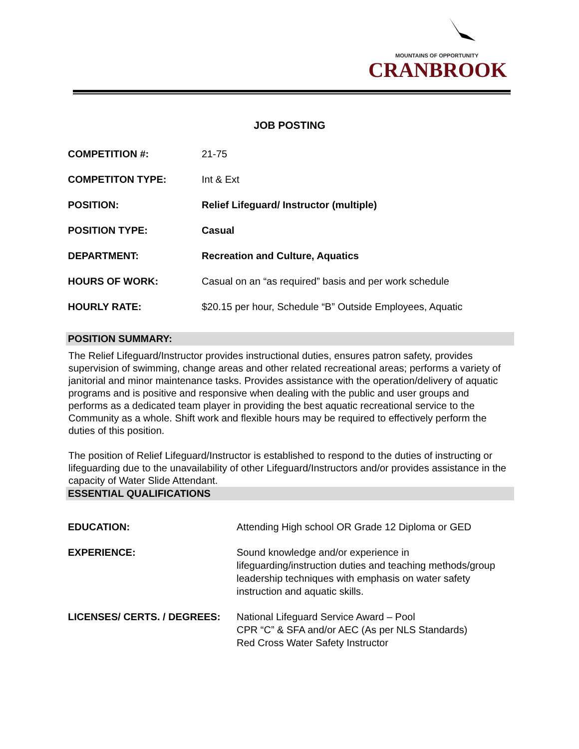MOUNTAINS OF OPPORTUNITY
CRANBROOK
JOB POSTING
| COMPETITION #: | 21-75 |
| COMPETITON TYPE: | Int & Ext |
| POSITION: | Relief Lifeguard/ Instructor (multiple) |
| POSITION TYPE: | Casual |
| DEPARTMENT: | Recreation and Culture, Aquatics |
| HOURS OF WORK: | Casual on an “as required” basis and per work schedule |
| HOURLY RATE: | $20.15 per hour, Schedule “B” Outside Employees, Aquatic |
POSITION SUMMARY:
The Relief Lifeguard/Instructor provides instructional duties, ensures patron safety, provides supervision of swimming, change areas and other related recreational areas; performs a variety of janitorial and minor maintenance tasks. Provides assistance with the operation/delivery of aquatic programs and is positive and responsive when dealing with the public and user groups and performs as a dedicated team player in providing the best aquatic recreational service to the Community as a whole. Shift work and flexible hours may be required to effectively perform the duties of this position.
The position of Relief Lifeguard/Instructor is established to respond to the duties of instructing or lifeguarding due to the unavailability of other Lifeguard/Instructors and/or provides assistance in the capacity of Water Slide Attendant.
ESSENTIAL QUALIFICATIONS
| EDUCATION: | Attending High school OR Grade 12 Diploma or GED |
| EXPERIENCE: | Sound knowledge and/or experience in lifeguarding/instruction duties and teaching methods/group leadership techniques with emphasis on water safety instruction and aquatic skills. |
| LICENSES/ CERTS. / DEGREES: | National Lifeguard Service Award – Pool CPR “C” & SFA and/or AEC (As per NLS Standards) Red Cross Water Safety Instructor |